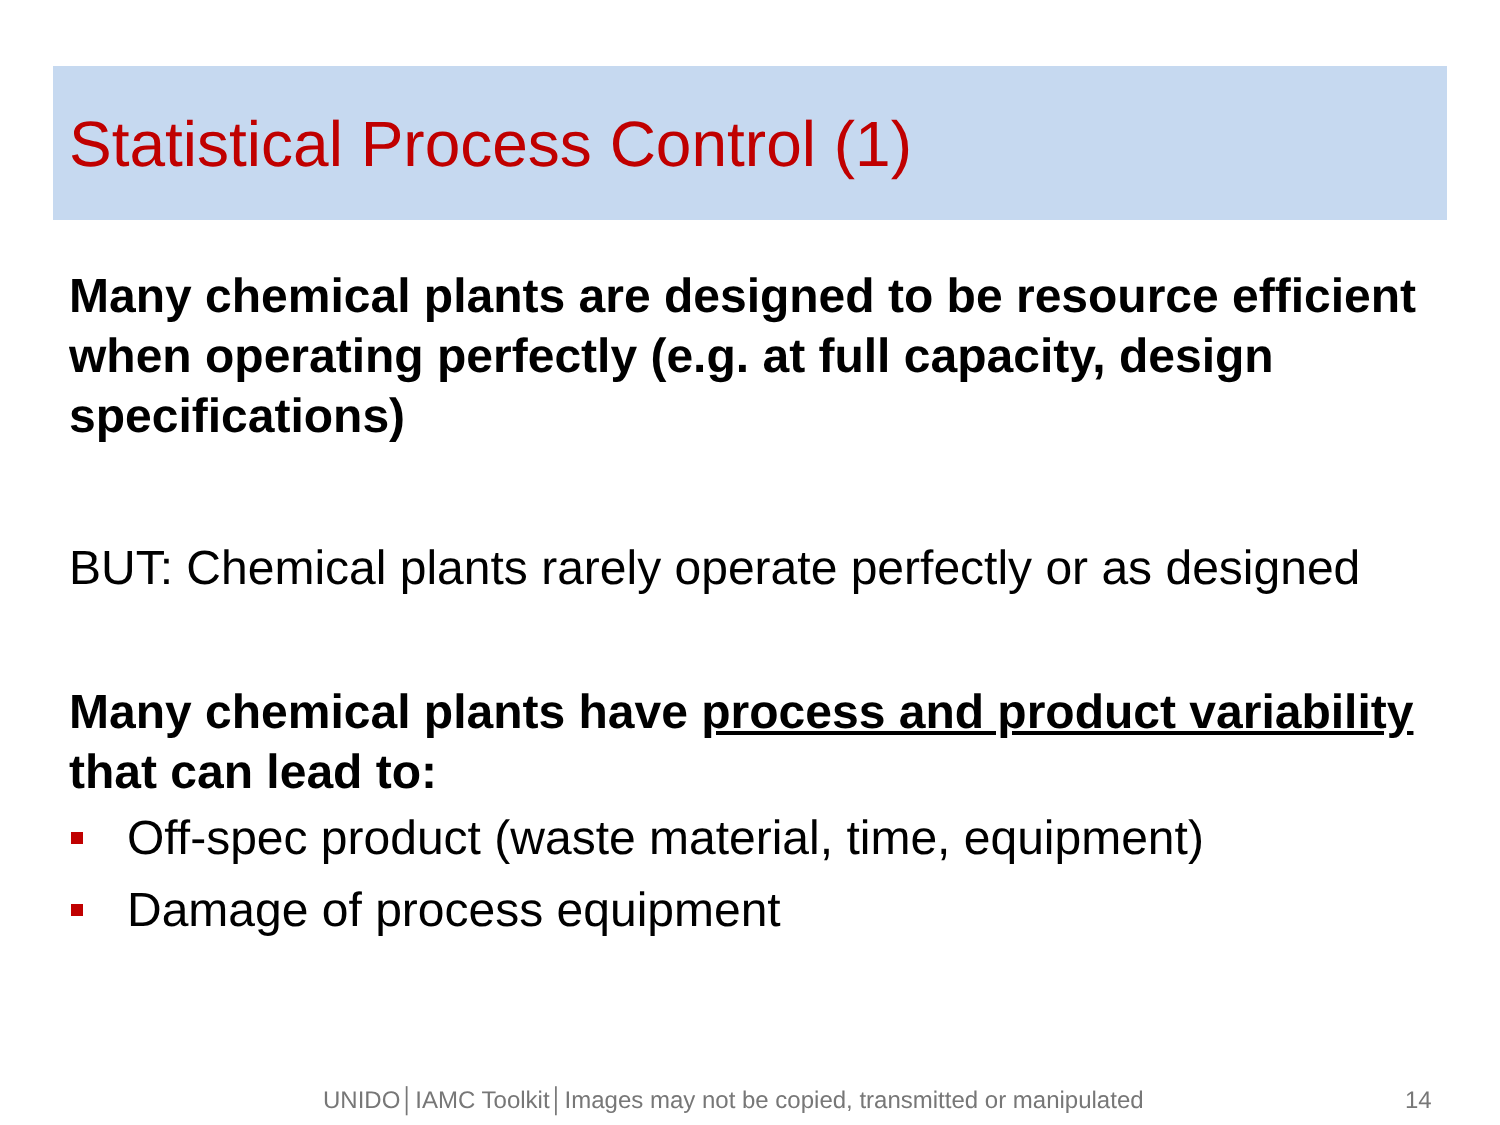Statistical Process Control (1)
Many chemical plants are designed to be resource efficient when operating perfectly (e.g. at full capacity, design specifications)
BUT: Chemical plants rarely operate perfectly or as designed
Many chemical plants have process and product variability that can lead to:
Off-spec product (waste material, time, equipment)
Damage of process equipment
UNIDO│IAMC Toolkit│Images may not be copied, transmitted or manipulated 14